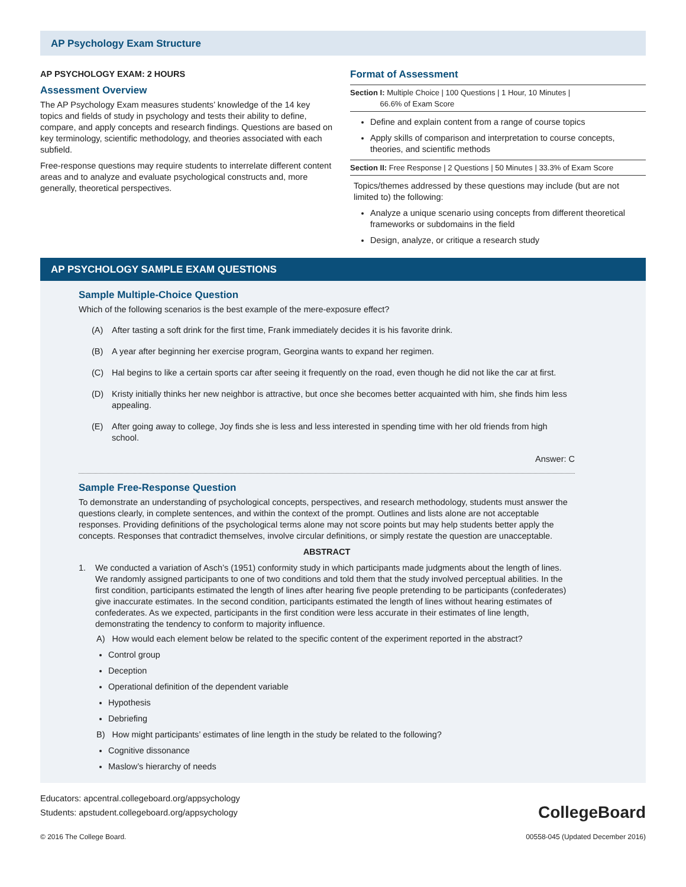AP Psychology Exam Structure
AP PSYCHOLOGY EXAM: 2 HOURS
Assessment Overview
The AP Psychology Exam measures students’ knowledge of the 14 key topics and fields of study in psychology and tests their ability to define, compare, and apply concepts and research findings. Questions are based on key terminology, scientific methodology, and theories associated with each subfield.
Free-response questions may require students to interrelate different content areas and to analyze and evaluate psychological constructs and, more generally, theoretical perspectives.
Format of Assessment
Section I: Multiple Choice | 100 Questions | 1 Hour, 10 Minutes |
66.6% of Exam Score
Define and explain content from a range of course topics
Apply skills of comparison and interpretation to course concepts, theories, and scientific methods
Section II: Free Response | 2 Questions | 50 Minutes | 33.3% of Exam Score
Topics/themes addressed by these questions may include (but are not limited to) the following:
Analyze a unique scenario using concepts from different theoretical frameworks or subdomains in the field
Design, analyze, or critique a research study
AP PSYCHOLOGY SAMPLE EXAM QUESTIONS
Sample Multiple-Choice Question
Which of the following scenarios is the best example of the mere-exposure effect?
(A) After tasting a soft drink for the first time, Frank immediately decides it is his favorite drink.
(B) A year after beginning her exercise program, Georgina wants to expand her regimen.
(C) Hal begins to like a certain sports car after seeing it frequently on the road, even though he did not like the car at first.
(D) Kristy initially thinks her new neighbor is attractive, but once she becomes better acquainted with him, she finds him less appealing.
(E) After going away to college, Joy finds she is less and less interested in spending time with her old friends from high school.
Answer: C
Sample Free-Response Question
To demonstrate an understanding of psychological concepts, perspectives, and research methodology, students must answer the questions clearly, in complete sentences, and within the context of the prompt. Outlines and lists alone are not acceptable responses. Providing definitions of the psychological terms alone may not score points but may help students better apply the concepts. Responses that contradict themselves, involve circular definitions, or simply restate the question are unacceptable.
ABSTRACT
1. We conducted a variation of Asch’s (1951) conformity study in which participants made judgments about the length of lines. We randomly assigned participants to one of two conditions and told them that the study involved perceptual abilities. In the first condition, participants estimated the length of lines after hearing five people pretending to be participants (confederates) give inaccurate estimates. In the second condition, participants estimated the length of lines without hearing estimates of confederates. As we expected, participants in the first condition were less accurate in their estimates of line length, demonstrating the tendency to conform to majority influence.
A) How would each element below be related to the specific content of the experiment reported in the abstract?
Control group
Deception
Operational definition of the dependent variable
Hypothesis
Debriefing
B) How might participants’ estimates of line length in the study be related to the following?
Cognitive dissonance
Maslow’s hierarchy of needs
Educators: apcentral.collegeboard.org/appsychology
Students: apstudent.collegeboard.org/appsychology
CollegeBoard
© 2016 The College Board. 00558-045 (Updated December 2016)